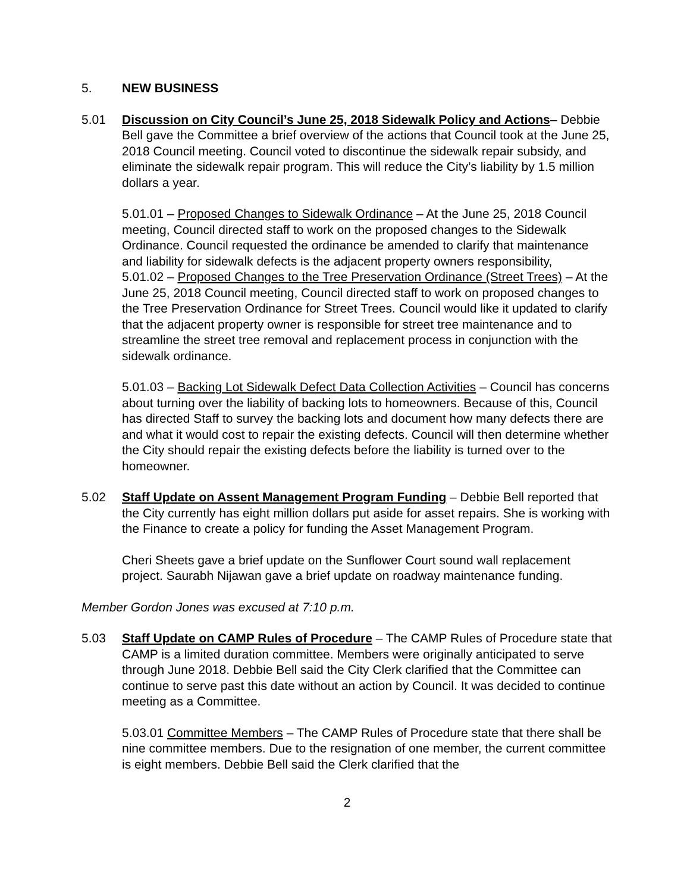5. NEW BUSINESS
5.01 Discussion on City Council’s June 25, 2018 Sidewalk Policy and Actions– Debbie Bell gave the Committee a brief overview of the actions that Council took at the June 25, 2018 Council meeting. Council voted to discontinue the sidewalk repair subsidy, and eliminate the sidewalk repair program. This will reduce the City’s liability by 1.5 million dollars a year.
5.01.01 – Proposed Changes to Sidewalk Ordinance – At the June 25, 2018 Council meeting, Council directed staff to work on the proposed changes to the Sidewalk Ordinance. Council requested the ordinance be amended to clarify that maintenance and liability for sidewalk defects is the adjacent property owners responsibility,
5.01.02 – Proposed Changes to the Tree Preservation Ordinance (Street Trees) – At the June 25, 2018 Council meeting, Council directed staff to work on proposed changes to the Tree Preservation Ordinance for Street Trees. Council would like it updated to clarify that the adjacent property owner is responsible for street tree maintenance and to streamline the street tree removal and replacement process in conjunction with the sidewalk ordinance.
5.01.03 – Backing Lot Sidewalk Defect Data Collection Activities – Council has concerns about turning over the liability of backing lots to homeowners. Because of this, Council has directed Staff to survey the backing lots and document how many defects there are and what it would cost to repair the existing defects. Council will then determine whether the City should repair the existing defects before the liability is turned over to the homeowner.
5.02 Staff Update on Assent Management Program Funding – Debbie Bell reported that the City currently has eight million dollars put aside for asset repairs. She is working with the Finance to create a policy for funding the Asset Management Program.
Cheri Sheets gave a brief update on the Sunflower Court sound wall replacement project. Saurabh Nijawan gave a brief update on roadway maintenance funding.
Member Gordon Jones was excused at 7:10 p.m.
5.03 Staff Update on CAMP Rules of Procedure – The CAMP Rules of Procedure state that CAMP is a limited duration committee. Members were originally anticipated to serve through June 2018. Debbie Bell said the City Clerk clarified that the Committee can continue to serve past this date without an action by Council. It was decided to continue meeting as a Committee.
5.03.01 Committee Members – The CAMP Rules of Procedure state that there shall be nine committee members. Due to the resignation of one member, the current committee is eight members. Debbie Bell said the Clerk clarified that the
2